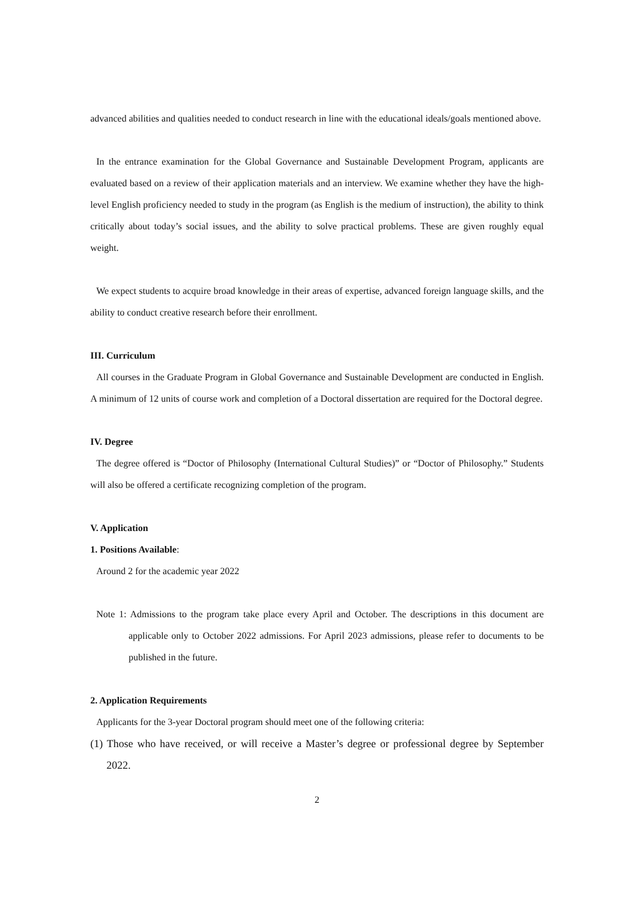advanced abilities and qualities needed to conduct research in line with the educational ideals/goals mentioned above.
In the entrance examination for the Global Governance and Sustainable Development Program, applicants are evaluated based on a review of their application materials and an interview. We examine whether they have the high-level English proficiency needed to study in the program (as English is the medium of instruction), the ability to think critically about today’s social issues, and the ability to solve practical problems. These are given roughly equal weight.
We expect students to acquire broad knowledge in their areas of expertise, advanced foreign language skills, and the ability to conduct creative research before their enrollment.
III. Curriculum
All courses in the Graduate Program in Global Governance and Sustainable Development are conducted in English. A minimum of 12 units of course work and completion of a Doctoral dissertation are required for the Doctoral degree.
IV. Degree
The degree offered is “Doctor of Philosophy (International Cultural Studies)” or “Doctor of Philosophy.” Students will also be offered a certificate recognizing completion of the program.
V. Application
1. Positions Available:
Around 2 for the academic year 2022
Note 1: Admissions to the program take place every April and October. The descriptions in this document are applicable only to October 2022 admissions. For April 2023 admissions, please refer to documents to be published in the future.
2. Application Requirements
Applicants for the 3-year Doctoral program should meet one of the following criteria:
(1) Those who have received, or will receive a Master’s degree or professional degree by September 2022.
2